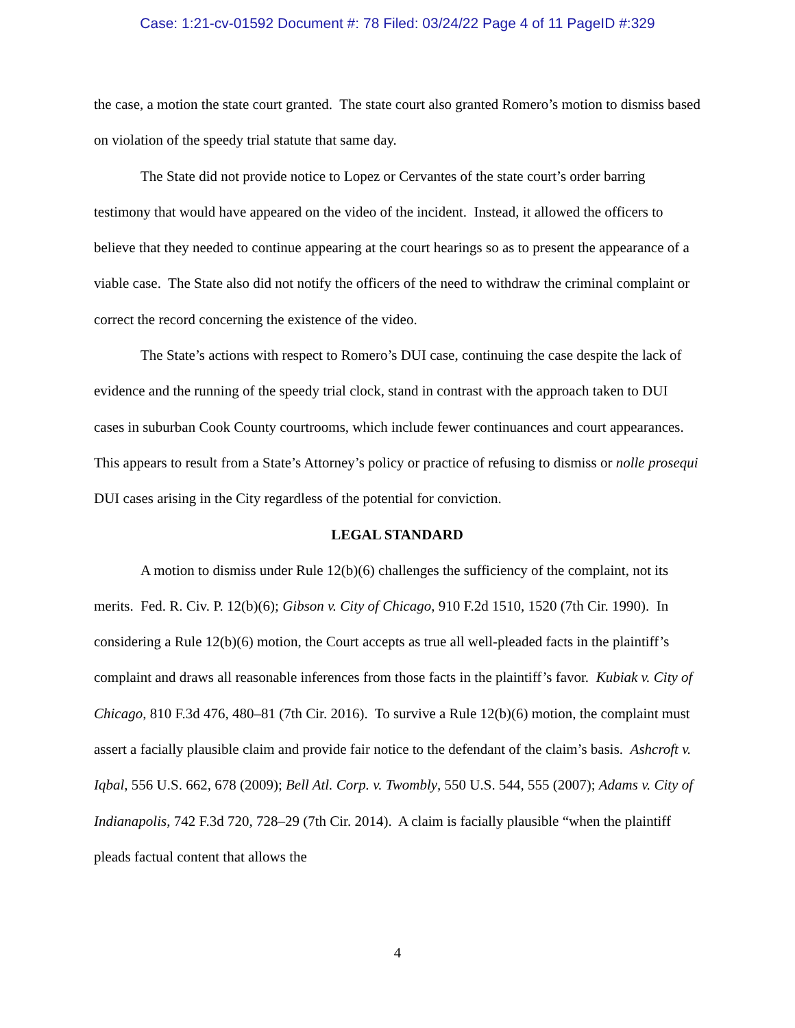Case: 1:21-cv-01592 Document #: 78 Filed: 03/24/22 Page 4 of 11 PageID #:329
the case, a motion the state court granted. The state court also granted Romero’s motion to dismiss based on violation of the speedy trial statute that same day.
The State did not provide notice to Lopez or Cervantes of the state court’s order barring testimony that would have appeared on the video of the incident. Instead, it allowed the officers to believe that they needed to continue appearing at the court hearings so as to present the appearance of a viable case. The State also did not notify the officers of the need to withdraw the criminal complaint or correct the record concerning the existence of the video.
The State’s actions with respect to Romero’s DUI case, continuing the case despite the lack of evidence and the running of the speedy trial clock, stand in contrast with the approach taken to DUI cases in suburban Cook County courtrooms, which include fewer continuances and court appearances. This appears to result from a State’s Attorney’s policy or practice of refusing to dismiss or nolle prosequi DUI cases arising in the City regardless of the potential for conviction.
LEGAL STANDARD
A motion to dismiss under Rule 12(b)(6) challenges the sufficiency of the complaint, not its merits. Fed. R. Civ. P. 12(b)(6); Gibson v. City of Chicago, 910 F.2d 1510, 1520 (7th Cir. 1990). In considering a Rule 12(b)(6) motion, the Court accepts as true all well-pleaded facts in the plaintiff’s complaint and draws all reasonable inferences from those facts in the plaintiff’s favor. Kubiak v. City of Chicago, 810 F.3d 476, 480–81 (7th Cir. 2016). To survive a Rule 12(b)(6) motion, the complaint must assert a facially plausible claim and provide fair notice to the defendant of the claim’s basis. Ashcroft v. Iqbal, 556 U.S. 662, 678 (2009); Bell Atl. Corp. v. Twombly, 550 U.S. 544, 555 (2007); Adams v. City of Indianapolis, 742 F.3d 720, 728–29 (7th Cir. 2014). A claim is facially plausible “when the plaintiff pleads factual content that allows the
4